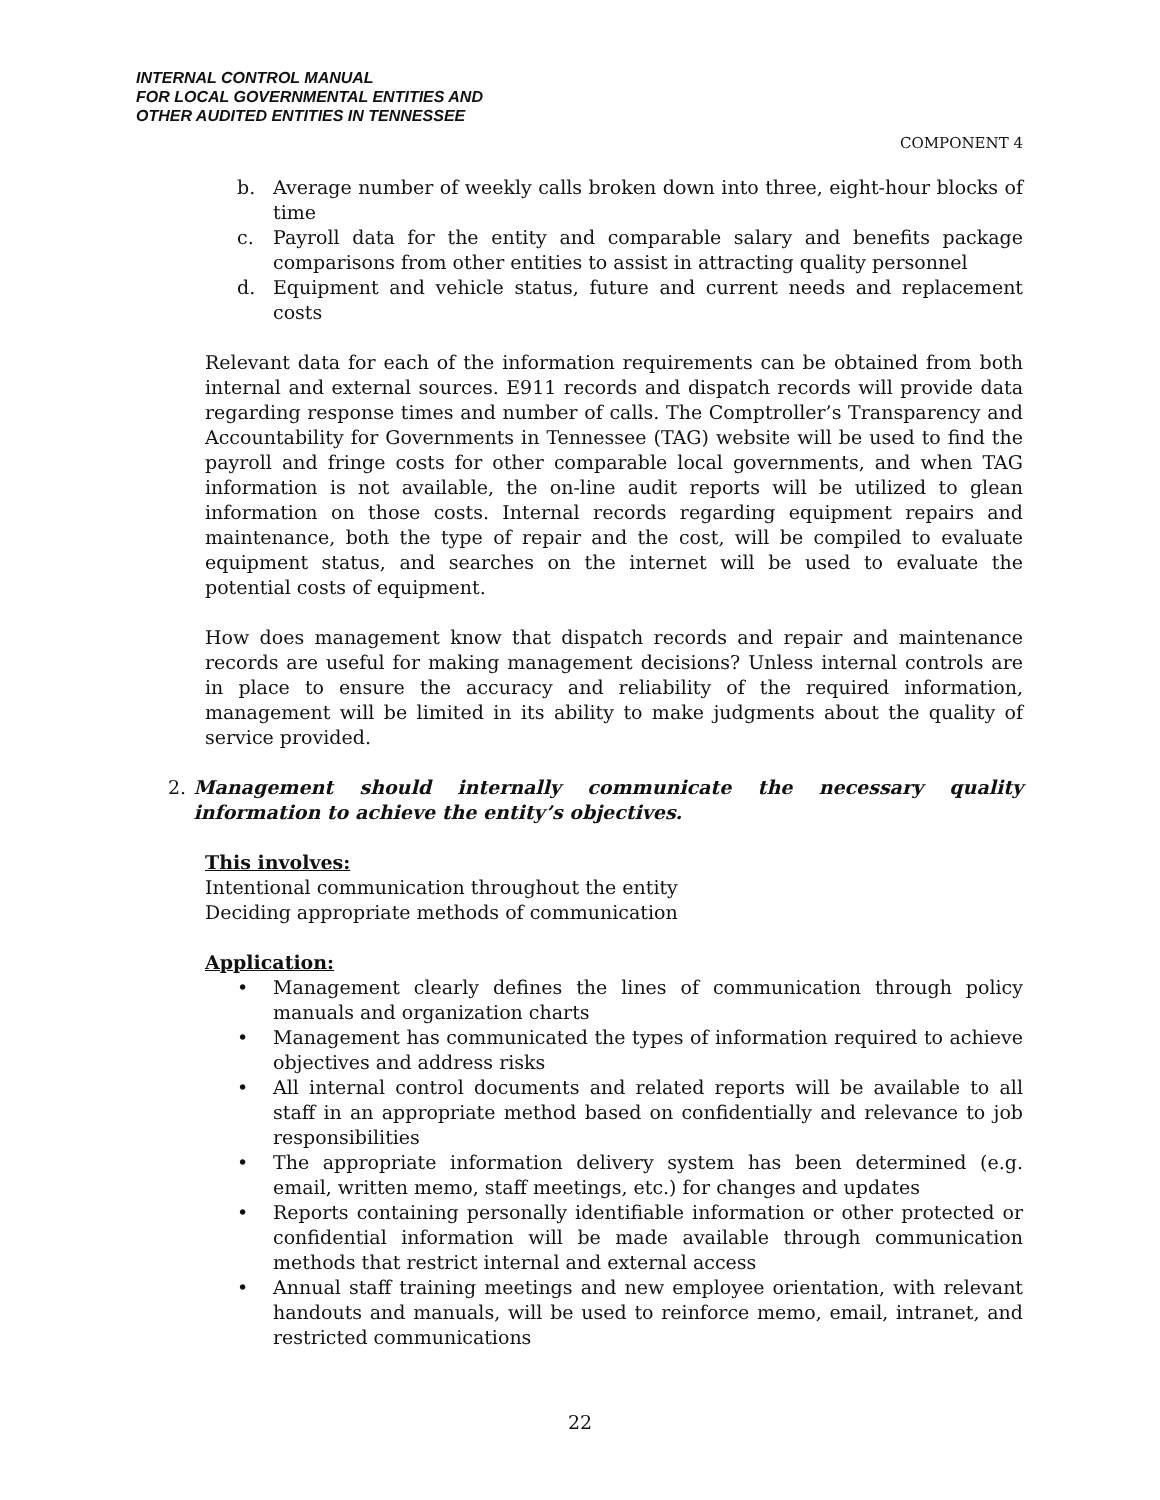INTERNAL CONTROL MANUAL
FOR LOCAL GOVERNMENTAL ENTITIES AND
OTHER AUDITED ENTITIES IN TENNESSEE
COMPONENT 4
b. Average number of weekly calls broken down into three, eight-hour blocks of time
c. Payroll data for the entity and comparable salary and benefits package comparisons from other entities to assist in attracting quality personnel
d. Equipment and vehicle status, future and current needs and replacement costs
Relevant data for each of the information requirements can be obtained from both internal and external sources. E911 records and dispatch records will provide data regarding response times and number of calls. The Comptroller’s Transparency and Accountability for Governments in Tennessee (TAG) website will be used to find the payroll and fringe costs for other comparable local governments, and when TAG information is not available, the on-line audit reports will be utilized to glean information on those costs. Internal records regarding equipment repairs and maintenance, both the type of repair and the cost, will be compiled to evaluate equipment status, and searches on the internet will be used to evaluate the potential costs of equipment.
How does management know that dispatch records and repair and maintenance records are useful for making management decisions? Unless internal controls are in place to ensure the accuracy and reliability of the required information, management will be limited in its ability to make judgments about the quality of service provided.
2. Management should internally communicate the necessary quality information to achieve the entity’s objectives.
This involves:
Intentional communication throughout the entity
Deciding appropriate methods of communication
Application:
• Management clearly defines the lines of communication through policy manuals and organization charts
• Management has communicated the types of information required to achieve objectives and address risks
• All internal control documents and related reports will be available to all staff in an appropriate method based on confidentially and relevance to job responsibilities
• The appropriate information delivery system has been determined (e.g. email, written memo, staff meetings, etc.) for changes and updates
• Reports containing personally identifiable information or other protected or confidential information will be made available through communication methods that restrict internal and external access
• Annual staff training meetings and new employee orientation, with relevant handouts and manuals, will be used to reinforce memo, email, intranet, and restricted communications
22